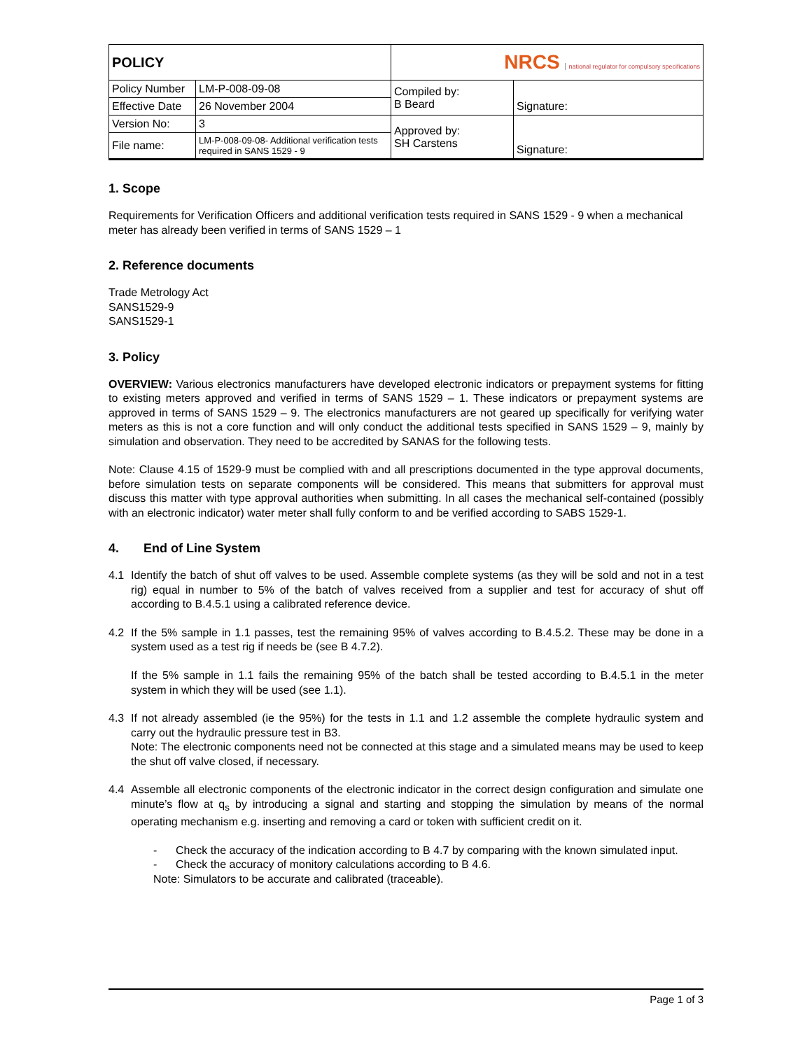| POLICY | | NRCS national regulator for compulsory specifications | |
| Policy Number | LM-P-008-09-08 | Compiled by: B Beard | Signature: |
| Effective Date | 26 November 2004 | | |
| Version No: | 3 | Approved by: SH Carstens | Signature: |
| File name: | LM-P-008-09-08- Additional verification tests required in SANS 1529 - 9 | | |
1. Scope
Requirements for Verification Officers and additional verification tests required in SANS 1529 - 9 when a mechanical meter has already been verified in terms of SANS 1529 – 1
2. Reference documents
Trade Metrology Act
SANS1529-9
SANS1529-1
3. Policy
OVERVIEW: Various electronics manufacturers have developed electronic indicators or prepayment systems for fitting to existing meters approved and verified in terms of SANS 1529 – 1. These indicators or prepayment systems are approved in terms of SANS 1529 – 9. The electronics manufacturers are not geared up specifically for verifying water meters as this is not a core function and will only conduct the additional tests specified in SANS 1529 – 9, mainly by simulation and observation. They need to be accredited by SANAS for the following tests.
Note: Clause 4.15 of 1529-9 must be complied with and all prescriptions documented in the type approval documents, before simulation tests on separate components will be considered. This means that submitters for approval must discuss this matter with type approval authorities when submitting. In all cases the mechanical self-contained (possibly with an electronic indicator) water meter shall fully conform to and be verified according to SABS 1529-1.
4. End of Line System
4.1 Identify the batch of shut off valves to be used. Assemble complete systems (as they will be sold and not in a test rig) equal in number to 5% of the batch of valves received from a supplier and test for accuracy of shut off according to B.4.5.1 using a calibrated reference device.
4.2 If the 5% sample in 1.1 passes, test the remaining 95% of valves according to B.4.5.2. These may be done in a system used as a test rig if needs be (see B 4.7.2).
If the 5% sample in 1.1 fails the remaining 95% of the batch shall be tested according to B.4.5.1 in the meter system in which they will be used (see 1.1).
4.3 If not already assembled (ie the 95%) for the tests in 1.1 and 1.2 assemble the complete hydraulic system and carry out the hydraulic pressure test in B3.
Note: The electronic components need not be connected at this stage and a simulated means may be used to keep the shut off valve closed, if necessary.
4.4 Assemble all electronic components of the electronic indicator in the correct design configuration and simulate one minute’s flow at q<sub>s</sub> by introducing a signal and starting and stopping the simulation by means of the normal operating mechanism e.g. inserting and removing a card or token with sufficient credit on it.
- Check the accuracy of the indication according to B 4.7 by comparing with the known simulated input.
- Check the accuracy of monitory calculations according to B 4.6.
Note: Simulators to be accurate and calibrated (traceable).
Page 1 of 3